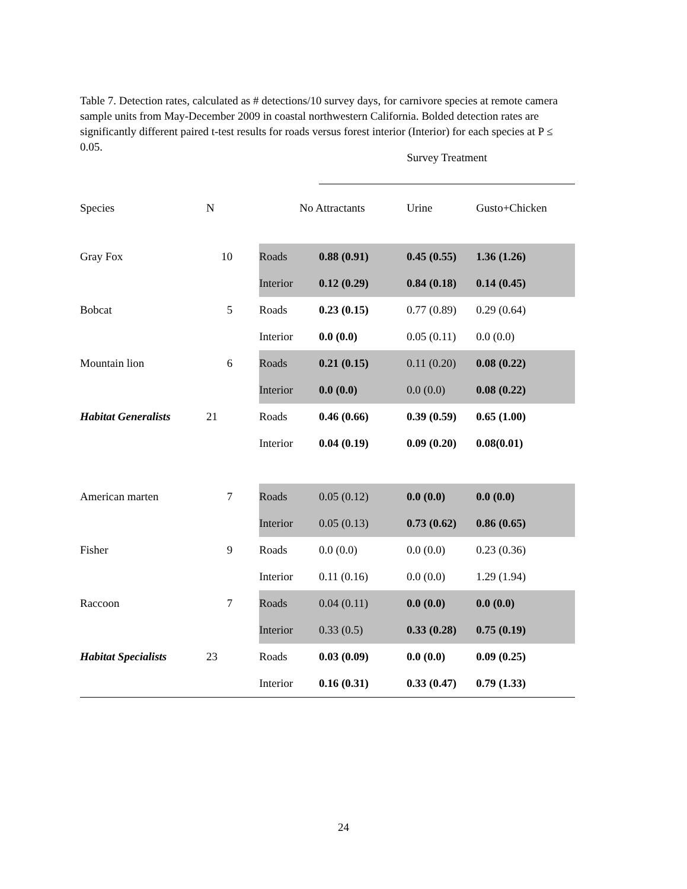Table 7. Detection rates, calculated as # detections/10 survey days, for carnivore species at remote camera sample units from May-December 2009 in coastal northwestern California. Bolded detection rates are significantly different paired t-test results for roads versus forest interior (Interior) for each species at P ≤ 0.05.
| | | | Survey Treatment | | |
| --- | --- | --- | --- | --- | --- |
| Species | N | No Attractants | | Urine | Gusto+Chicken |
| Gray Fox | 10 | Roads | 0.88 (0.91) | 0.45 (0.55) | 1.36 (1.26) |
| | | Interior | 0.12 (0.29) | 0.84 (0.18) | 0.14 (0.45) |
| Bobcat | 5 | Roads | 0.23 (0.15) | 0.77 (0.89) | 0.29 (0.64) |
| | | Interior | 0.0 (0.0) | 0.05 (0.11) | 0.0 (0.0) |
| Mountain lion | 6 | Roads | 0.21 (0.15) | 0.11 (0.20) | 0.08 (0.22) |
| | | Interior | 0.0 (0.0) | 0.0 (0.0) | 0.08 (0.22) |
| Habitat Generalists | 21 | Roads | 0.46 (0.66) | 0.39 (0.59) | 0.65 (1.00) |
| | | Interior | 0.04 (0.19) | 0.09 (0.20) | 0.08(0.01) |
| American marten | 7 | Roads | 0.05 (0.12) | 0.0 (0.0) | 0.0 (0.0) |
| | | Interior | 0.05 (0.13) | 0.73 (0.62) | 0.86 (0.65) |
| Fisher | 9 | Roads | 0.0 (0.0) | 0.0 (0.0) | 0.23 (0.36) |
| | | Interior | 0.11 (0.16) | 0.0 (0.0) | 1.29 (1.94) |
| Raccoon | 7 | Roads | 0.04 (0.11) | 0.0 (0.0) | 0.0 (0.0) |
| | | Interior | 0.33 (0.5) | 0.33 (0.28) | 0.75 (0.19) |
| Habitat Specialists | 23 | Roads | 0.03 (0.09) | 0.0 (0.0) | 0.09 (0.25) |
| | | Interior | 0.16 (0.31) | 0.33 (0.47) | 0.79 (1.33) |
24